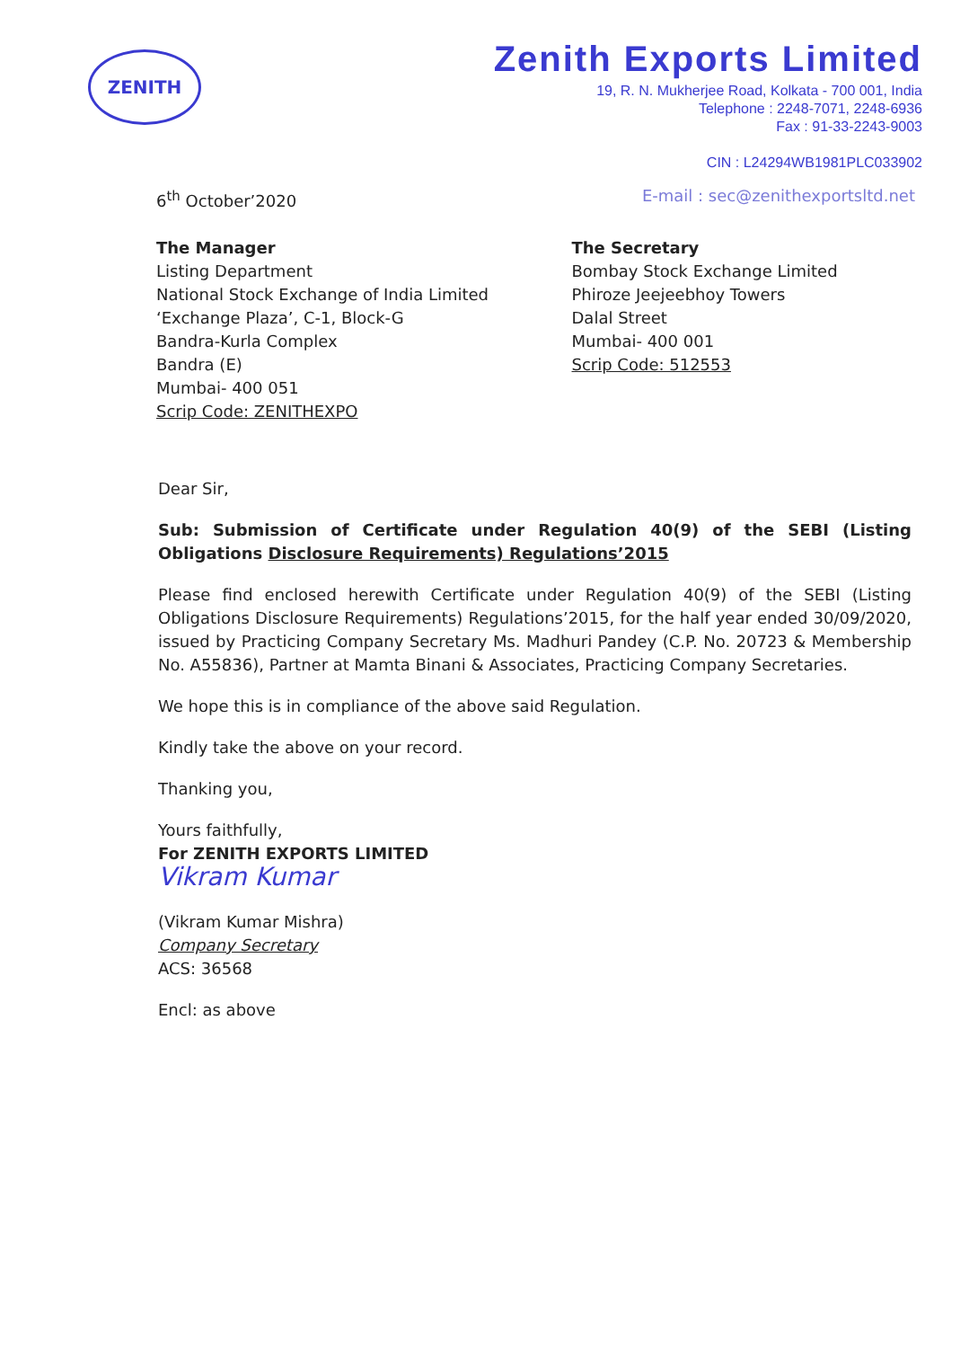ZENITH
Zenith Exports Limited
19, R. N. Mukherjee Road, Kolkata - 700 001, India
Telephone : 2248-7071, 2248-6936
Fax : 91-33-2243-9003
CIN : L24294WB1981PLC033902
6<sup>th</sup> October’2020 E-mail : sec@zenithexportsltd.net
The Manager
Listing Department
National Stock Exchange of India Limited
‘Exchange Plaza’, C-1, Block-G
Bandra-Kurla Complex
Bandra (E)
Mumbai- 400 051
Scrip Code: ZENITHEXPO
The Secretary
Bombay Stock Exchange Limited
Phiroze Jeejeebhoy Towers
Dalal Street
Mumbai- 400 001
Scrip Code: 512553
Dear Sir,
Sub: Submission of Certificate under Regulation 40(9) of the SEBI (Listing Obligations Disclosure Requirements) Regulations’2015
Please find enclosed herewith Certificate under Regulation 40(9) of the SEBI (Listing Obligations Disclosure Requirements) Regulations’2015, for the half year ended 30/09/2020, issued by Practicing Company Secretary Ms. Madhuri Pandey (C.P. No. 20723 & Membership No. A55836), Partner at Mamta Binani & Associates, Practicing Company Secretaries.
We hope this is in compliance of the above said Regulation.
Kindly take the above on your record.
Thanking you,
Yours faithfully,
For ZENITH EXPORTS LIMITED
Vikram Kumar
(Vikram Kumar Mishra)
Company Secretary
ACS: 36568
Encl: as above